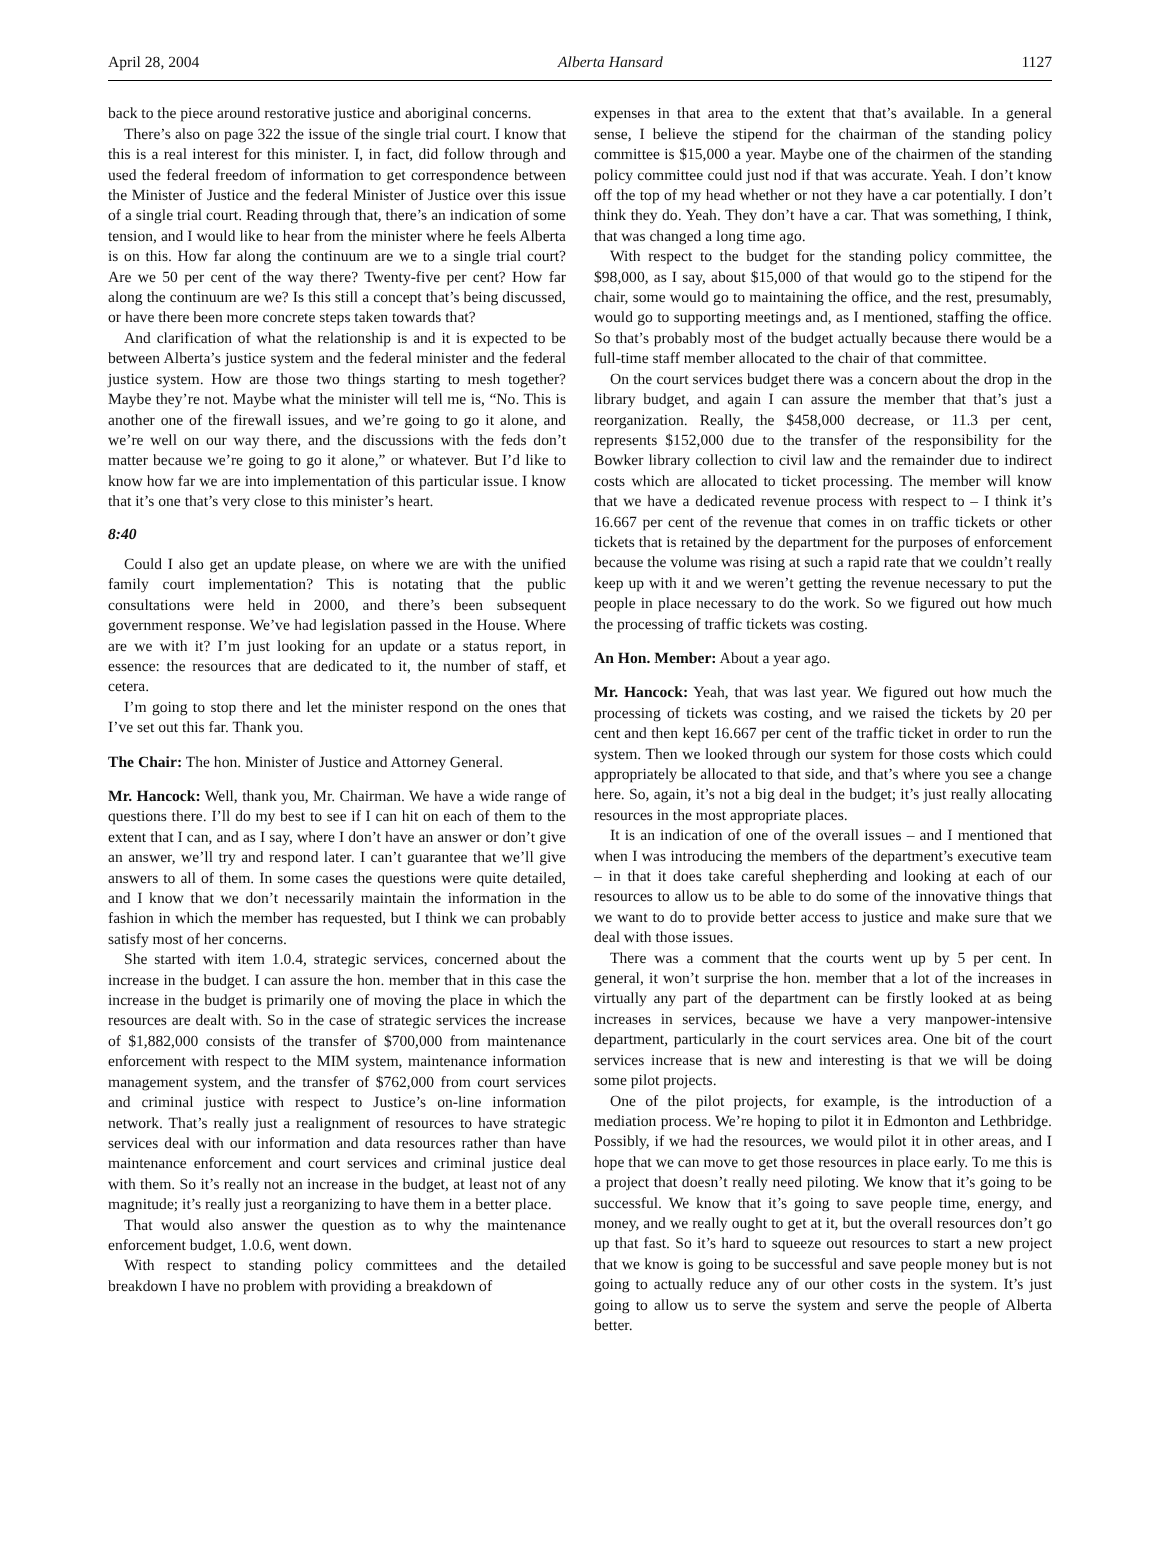April 28, 2004 Alberta Hansard 1127
back to the piece around restorative justice and aboriginal concerns.
There’s also on page 322 the issue of the single trial court. I know that this is a real interest for this minister. I, in fact, did follow through and used the federal freedom of information to get correspondence between the Minister of Justice and the federal Minister of Justice over this issue of a single trial court. Reading through that, there’s an indication of some tension, and I would like to hear from the minister where he feels Alberta is on this. How far along the continuum are we to a single trial court? Are we 50 per cent of the way there? Twenty-five per cent? How far along the continuum are we? Is this still a concept that’s being discussed, or have there been more concrete steps taken towards that?
And clarification of what the relationship is and it is expected to be between Alberta’s justice system and the federal minister and the federal justice system. How are those two things starting to mesh together? Maybe they’re not. Maybe what the minister will tell me is, “No. This is another one of the firewall issues, and we’re going to go it alone, and we’re well on our way there, and the discussions with the feds don’t matter because we’re going to go it alone,” or whatever. But I’d like to know how far we are into implementation of this particular issue. I know that it’s one that’s very close to this minister’s heart.
8:40
Could I also get an update please, on where we are with the unified family court implementation? This is notating that the public consultations were held in 2000, and there’s been subsequent government response. We’ve had legislation passed in the House. Where are we with it? I’m just looking for an update or a status report, in essence: the resources that are dedicated to it, the number of staff, et cetera.
I’m going to stop there and let the minister respond on the ones that I’ve set out this far. Thank you.
The Chair: The hon. Minister of Justice and Attorney General.
Mr. Hancock: Well, thank you, Mr. Chairman. We have a wide range of questions there. I’ll do my best to see if I can hit on each of them to the extent that I can, and as I say, where I don’t have an answer or don’t give an answer, we’ll try and respond later. I can’t guarantee that we’ll give answers to all of them. In some cases the questions were quite detailed, and I know that we don’t necessarily maintain the information in the fashion in which the member has requested, but I think we can probably satisfy most of her concerns.
She started with item 1.0.4, strategic services, concerned about the increase in the budget. I can assure the hon. member that in this case the increase in the budget is primarily one of moving the place in which the resources are dealt with. So in the case of strategic services the increase of $1,882,000 consists of the transfer of $700,000 from maintenance enforcement with respect to the MIM system, maintenance information management system, and the transfer of $762,000 from court services and criminal justice with respect to Justice’s on-line information network. That’s really just a realignment of resources to have strategic services deal with our information and data resources rather than have maintenance enforcement and court services and criminal justice deal with them. So it’s really not an increase in the budget, at least not of any magnitude; it’s really just a reorganizing to have them in a better place.
That would also answer the question as to why the maintenance enforcement budget, 1.0.6, went down.
With respect to standing policy committees and the detailed breakdown I have no problem with providing a breakdown of
expenses in that area to the extent that that’s available. In a general sense, I believe the stipend for the chairman of the standing policy committee is $15,000 a year. Maybe one of the chairmen of the standing policy committee could just nod if that was accurate. Yeah. I don’t know off the top of my head whether or not they have a car potentially. I don’t think they do. Yeah. They don’t have a car. That was something, I think, that was changed a long time ago.
With respect to the budget for the standing policy committee, the $98,000, as I say, about $15,000 of that would go to the stipend for the chair, some would go to maintaining the office, and the rest, presumably, would go to supporting meetings and, as I mentioned, staffing the office. So that’s probably most of the budget actually because there would be a full-time staff member allocated to the chair of that committee.
On the court services budget there was a concern about the drop in the library budget, and again I can assure the member that that’s just a reorganization. Really, the $458,000 decrease, or 11.3 per cent, represents $152,000 due to the transfer of the responsibility for the Bowker library collection to civil law and the remainder due to indirect costs which are allocated to ticket processing. The member will know that we have a dedicated revenue process with respect to – I think it’s 16.667 per cent of the revenue that comes in on traffic tickets or other tickets that is retained by the department for the purposes of enforcement because the volume was rising at such a rapid rate that we couldn’t really keep up with it and we weren’t getting the revenue necessary to put the people in place necessary to do the work. So we figured out how much the processing of traffic tickets was costing.
An Hon. Member: About a year ago.
Mr. Hancock: Yeah, that was last year. We figured out how much the processing of tickets was costing, and we raised the tickets by 20 per cent and then kept 16.667 per cent of the traffic ticket in order to run the system. Then we looked through our system for those costs which could appropriately be allocated to that side, and that’s where you see a change here. So, again, it’s not a big deal in the budget; it’s just really allocating resources in the most appropriate places.
It is an indication of one of the overall issues – and I mentioned that when I was introducing the members of the department’s executive team – in that it does take careful shepherding and looking at each of our resources to allow us to be able to do some of the innovative things that we want to do to provide better access to justice and make sure that we deal with those issues.
There was a comment that the courts went up by 5 per cent. In general, it won’t surprise the hon. member that a lot of the increases in virtually any part of the department can be firstly looked at as being increases in services, because we have a very manpower-intensive department, particularly in the court services area. One bit of the court services increase that is new and interesting is that we will be doing some pilot projects.
One of the pilot projects, for example, is the introduction of a mediation process. We’re hoping to pilot it in Edmonton and Lethbridge. Possibly, if we had the resources, we would pilot it in other areas, and I hope that we can move to get those resources in place early. To me this is a project that doesn’t really need piloting. We know that it’s going to be successful. We know that it’s going to save people time, energy, and money, and we really ought to get at it, but the overall resources don’t go up that fast. So it’s hard to squeeze out resources to start a new project that we know is going to be successful and save people money but is not going to actually reduce any of our other costs in the system. It’s just going to allow us to serve the system and serve the people of Alberta better.